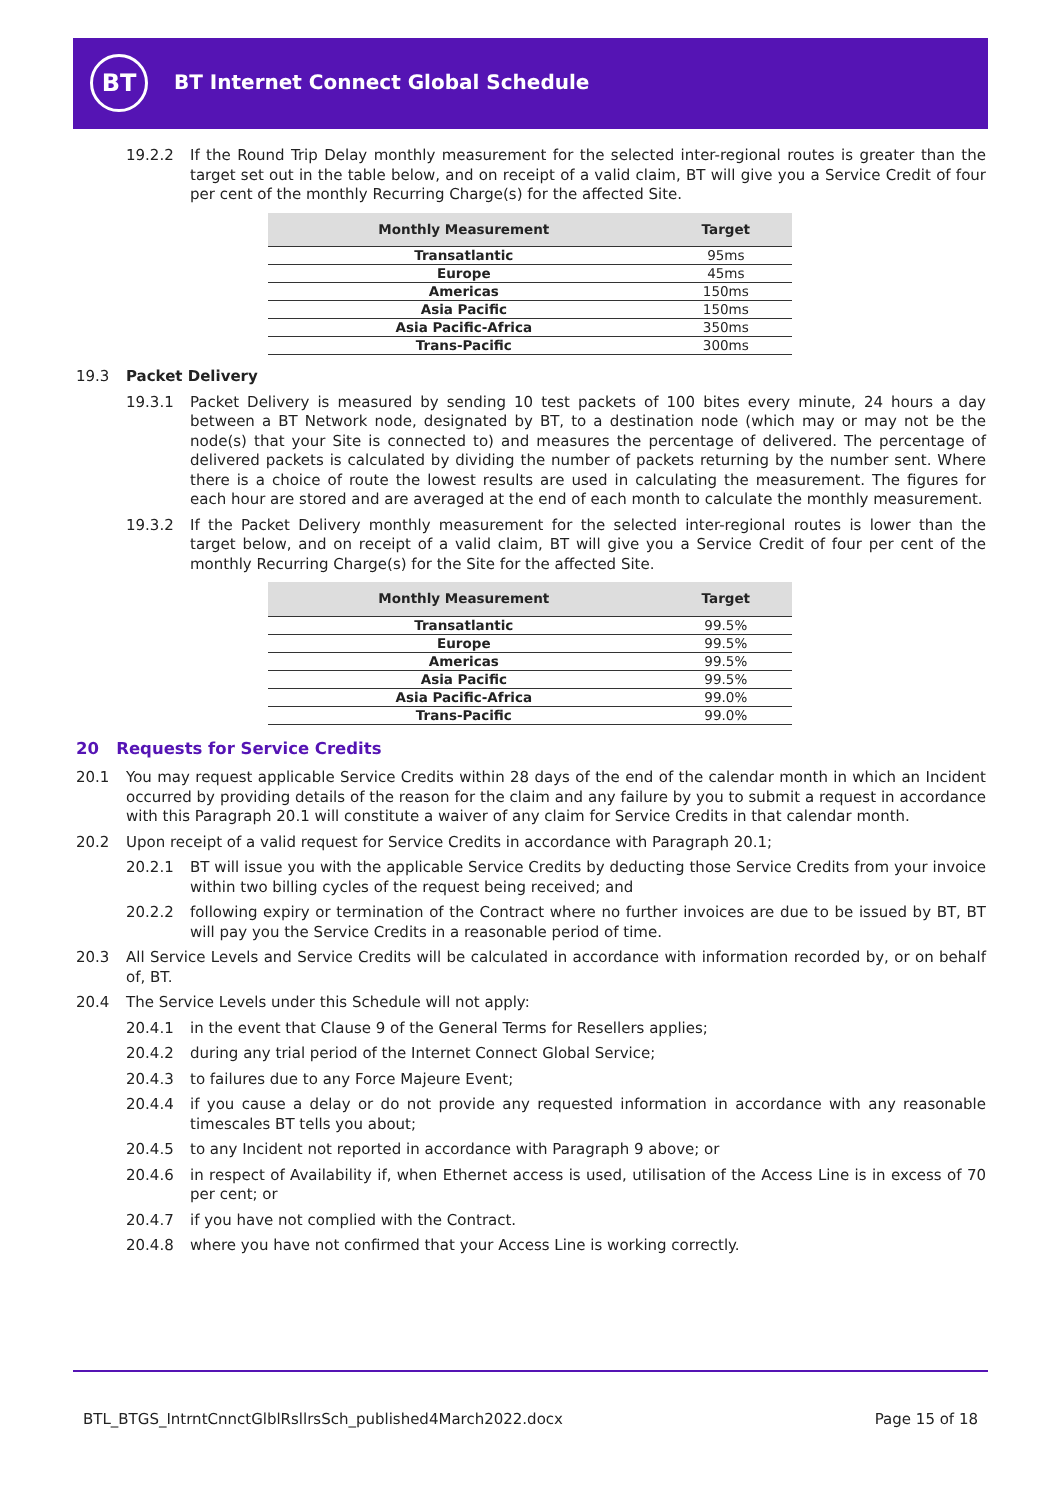BT
BT Internet Connect Global Schedule
19.2.2 If the Round Trip Delay monthly measurement for the selected inter-regional routes is greater than the target set out in the table below, and on receipt of a valid claim, BT will give you a Service Credit of four per cent of the monthly Recurring Charge(s) for the affected Site.
| Monthly Measurement | Target |
| --- | --- |
| Transatlantic | 95ms |
| Europe | 45ms |
| Americas | 150ms |
| Asia Pacific | 150ms |
| Asia Pacific-Africa | 350ms |
| Trans-Pacific | 300ms |
19.3 Packet Delivery
19.3.1 Packet Delivery is measured by sending 10 test packets of 100 bites every minute, 24 hours a day between a BT Network node, designated by BT, to a destination node (which may or may not be the node(s) that your Site is connected to) and measures the percentage of delivered. The percentage of delivered packets is calculated by dividing the number of packets returning by the number sent. Where there is a choice of route the lowest results are used in calculating the measurement. The figures for each hour are stored and are averaged at the end of each month to calculate the monthly measurement.
19.3.2 If the Packet Delivery monthly measurement for the selected inter-regional routes is lower than the target below, and on receipt of a valid claim, BT will give you a Service Credit of four per cent of the monthly Recurring Charge(s) for the Site for the affected Site.
| Monthly Measurement | Target |
| --- | --- |
| Transatlantic | 99.5% |
| Europe | 99.5% |
| Americas | 99.5% |
| Asia Pacific | 99.5% |
| Asia Pacific-Africa | 99.0% |
| Trans-Pacific | 99.0% |
20 Requests for Service Credits
20.1 You may request applicable Service Credits within 28 days of the end of the calendar month in which an Incident occurred by providing details of the reason for the claim and any failure by you to submit a request in accordance with this Paragraph 20.1 will constitute a waiver of any claim for Service Credits in that calendar month.
20.2 Upon receipt of a valid request for Service Credits in accordance with Paragraph 20.1;
20.2.1 BT will issue you with the applicable Service Credits by deducting those Service Credits from your invoice within two billing cycles of the request being received; and
20.2.2 following expiry or termination of the Contract where no further invoices are due to be issued by BT, BT will pay you the Service Credits in a reasonable period of time.
20.3 All Service Levels and Service Credits will be calculated in accordance with information recorded by, or on behalf of, BT.
20.4 The Service Levels under this Schedule will not apply:
20.4.1 in the event that Clause 9 of the General Terms for Resellers applies;
20.4.2 during any trial period of the Internet Connect Global Service;
20.4.3 to failures due to any Force Majeure Event;
20.4.4 if you cause a delay or do not provide any requested information in accordance with any reasonable timescales BT tells you about;
20.4.5 to any Incident not reported in accordance with Paragraph 9 above; or
20.4.6 in respect of Availability if, when Ethernet access is used, utilisation of the Access Line is in excess of 70 per cent; or
20.4.7 if you have not complied with the Contract.
20.4.8 where you have not confirmed that your Access Line is working correctly.
BTL_BTGS_IntrntCnnctGlblRsllrsSch_published4March2022.docx Page 15 of 18